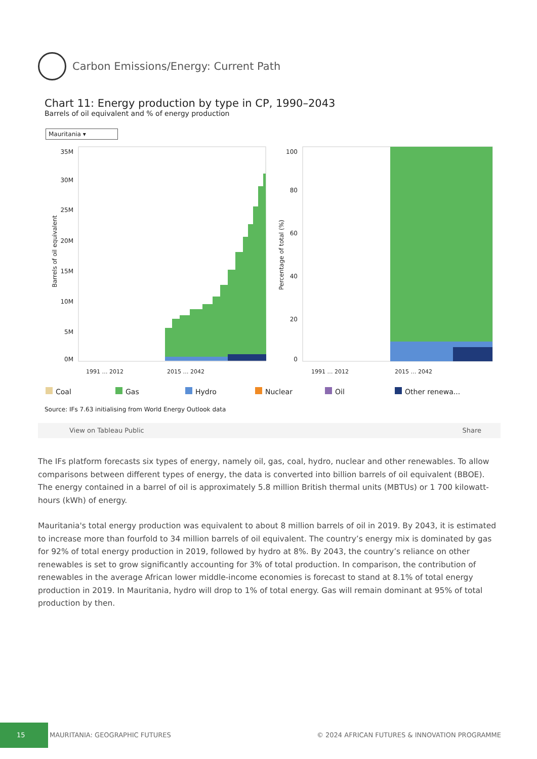Carbon Emissions/Energy: Current Path
Chart 11: Energy production by type in CP, 1990–2043
Barrels of oil equivalent and % of energy production
Mauritania ▾
35M
30M
25M
20M
15M
10M
5M
0M
Barrels of oil equivalent
100
80
60
40
20
0
Percentage of total (%)
1991 … 2012
2015 … 2042
1991 … 2012
2015 … 2042
Coal Gas Hydro Nuclear Oil Other renewa...
Source: IFs 7.63 initialising from World Energy Outlook data
View on Tableau Public Share
The IFs platform forecasts six types of energy, namely oil, gas, coal, hydro, nuclear and other renewables. To allow comparisons between different types of energy, the data is converted into billion barrels of oil equivalent (BBOE). The energy contained in a barrel of oil is approximately 5.8 million British thermal units (MBTUs) or 1 700 kilowatt-hours (kWh) of energy.
Mauritania's total energy production was equivalent to about 8 million barrels of oil in 2019. By 2043, it is estimated to increase more than fourfold to 34 million barrels of oil equivalent. The country’s energy mix is dominated by gas for 92% of total energy production in 2019, followed by hydro at 8%. By 2043, the country’s reliance on other renewables is set to grow significantly accounting for 3% of total production. In comparison, the contribution of renewables in the average African lower middle-income economies is forecast to stand at 8.1% of total energy production in 2019. In Mauritania, hydro will drop to 1% of total energy. Gas will remain dominant at 95% of total production by then.
15 MAURITANIA: GEOGRAPHIC FUTURES © 2024 AFRICAN FUTURES & INNOVATION PROGRAMME